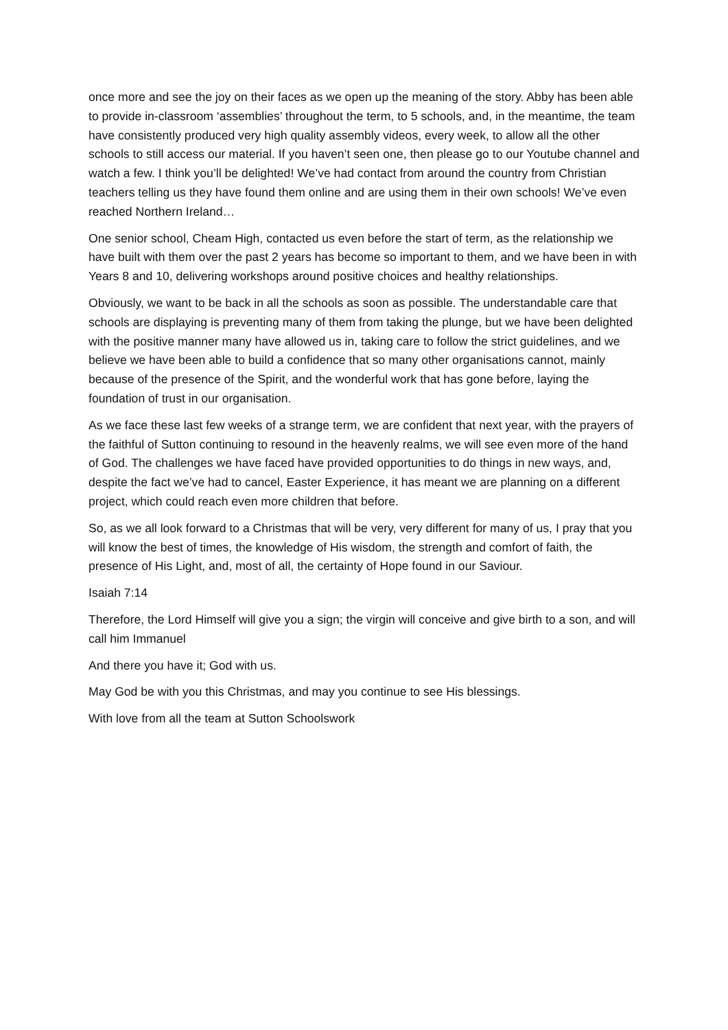once more and see the joy on their faces as we open up the meaning of the story. Abby has been able to provide in-classroom ‘assemblies’ throughout the term, to 5 schools, and, in the meantime, the team have consistently produced very high quality assembly videos, every week, to allow all the other schools to still access our material. If you haven’t seen one, then please go to our Youtube channel and watch a few. I think you’ll be delighted! We’ve had contact from around the country from Christian teachers telling us they have found them online and are using them in their own schools! We’ve even reached Northern Ireland…
One senior school, Cheam High, contacted us even before the start of term, as the relationship we have built with them over the past 2 years has become so important to them, and we have been in with Years 8 and 10, delivering workshops around positive choices and healthy relationships.
Obviously, we want to be back in all the schools as soon as possible. The understandable care that schools are displaying is preventing many of them from taking the plunge, but we have been delighted with the positive manner many have allowed us in, taking care to follow the strict guidelines, and we believe we have been able to build a confidence that so many other organisations cannot, mainly because of the presence of the Spirit, and the wonderful work that has gone before, laying the foundation of trust in our organisation.
As we face these last few weeks of a strange term, we are confident that next year, with the prayers of the faithful of Sutton continuing to resound in the heavenly realms, we will see even more of the hand of God. The challenges we have faced have provided opportunities to do things in new ways, and, despite the fact we’ve had to cancel, Easter Experience, it has meant we are planning on a different project, which could reach even more children that before.
So, as we all look forward to a Christmas that will be very, very different for many of us, I pray that you will know the best of times, the knowledge of His wisdom, the strength and comfort of faith, the presence of His Light, and, most of all, the certainty of Hope found in our Saviour.
Isaiah 7:14
Therefore, the Lord Himself will give you a sign; the virgin will conceive and give birth to a son, and will call him Immanuel
And there you have it; God with us.
May God be with you this Christmas, and may you continue to see His blessings.
With love from all the team at Sutton Schoolswork